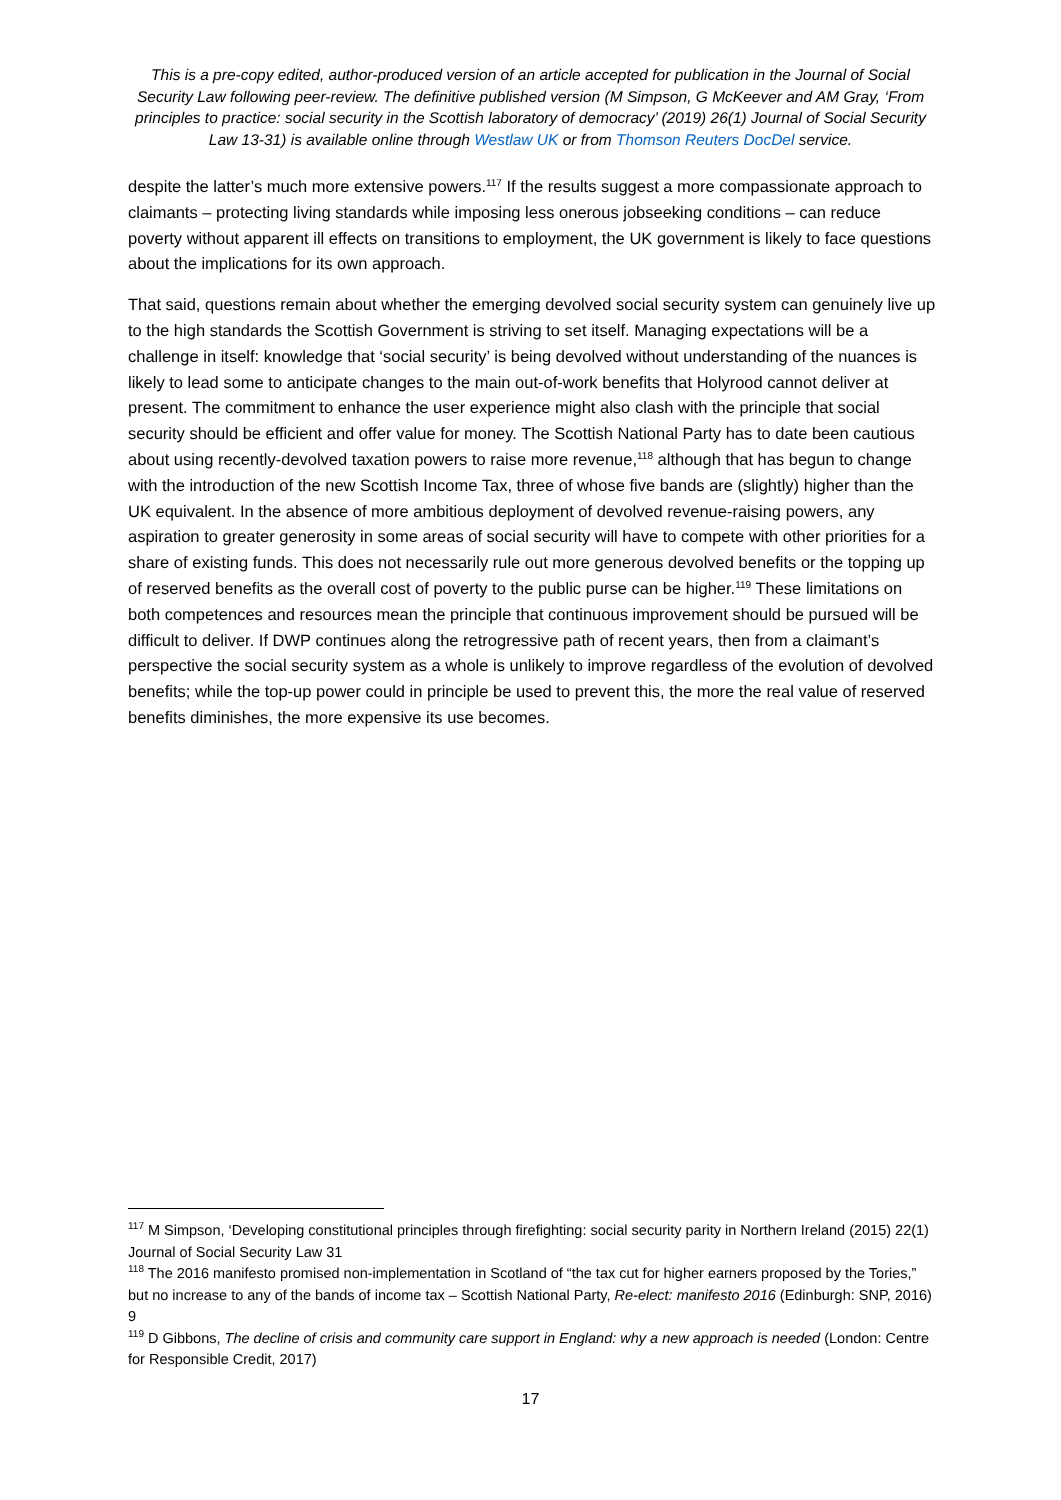This is a pre-copy edited, author-produced version of an article accepted for publication in the Journal of Social Security Law following peer-review. The definitive published version (M Simpson, G McKeever and AM Gray, ‘From principles to practice: social security in the Scottish laboratory of democracy’ (2019) 26(1) Journal of Social Security Law 13-31) is available online through Westlaw UK or from Thomson Reuters DocDel service.
despite the latter’s much more extensive powers.<sup>117</sup> If the results suggest a more compassionate approach to claimants – protecting living standards while imposing less onerous jobseeking conditions – can reduce poverty without apparent ill effects on transitions to employment, the UK government is likely to face questions about the implications for its own approach.
That said, questions remain about whether the emerging devolved social security system can genuinely live up to the high standards the Scottish Government is striving to set itself. Managing expectations will be a challenge in itself: knowledge that ‘social security’ is being devolved without understanding of the nuances is likely to lead some to anticipate changes to the main out-of-work benefits that Holyrood cannot deliver at present. The commitment to enhance the user experience might also clash with the principle that social security should be efficient and offer value for money. The Scottish National Party has to date been cautious about using recently-devolved taxation powers to raise more revenue,<sup>118</sup> although that has begun to change with the introduction of the new Scottish Income Tax, three of whose five bands are (slightly) higher than the UK equivalent. In the absence of more ambitious deployment of devolved revenue-raising powers, any aspiration to greater generosity in some areas of social security will have to compete with other priorities for a share of existing funds. This does not necessarily rule out more generous devolved benefits or the topping up of reserved benefits as the overall cost of poverty to the public purse can be higher.<sup>119</sup> These limitations on both competences and resources mean the principle that continuous improvement should be pursued will be difficult to deliver. If DWP continues along the retrogressive path of recent years, then from a claimant’s perspective the social security system as a whole is unlikely to improve regardless of the evolution of devolved benefits; while the top-up power could in principle be used to prevent this, the more the real value of reserved benefits diminishes, the more expensive its use becomes.
<sup>117</sup> M Simpson, ‘Developing constitutional principles through firefighting: social security parity in Northern Ireland (2015) 22(1) Journal of Social Security Law 31
<sup>118</sup> The 2016 manifesto promised non-implementation in Scotland of “the tax cut for higher earners proposed by the Tories,” but no increase to any of the bands of income tax – Scottish National Party, Re-elect: manifesto 2016 (Edinburgh: SNP, 2016) 9
<sup>119</sup> D Gibbons, The decline of crisis and community care support in England: why a new approach is needed (London: Centre for Responsible Credit, 2017)
17